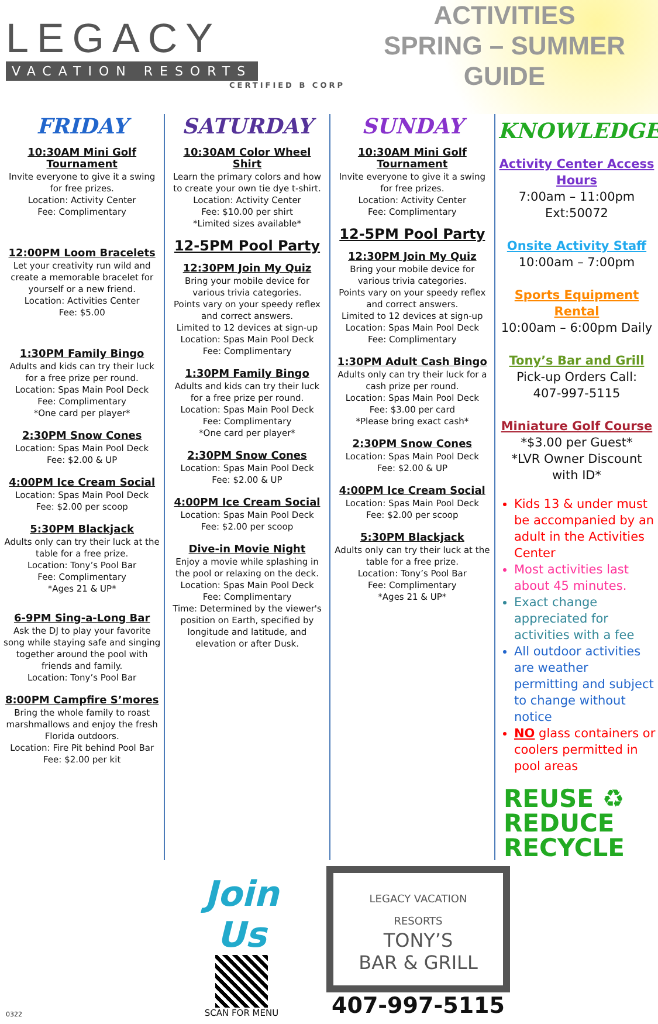LEGACY
VACATION RESORTS
CERTIFIED B CORP
ACTIVITIES
SPRING – SUMMER
GUIDE
FRIDAY
10:30AM Mini Golf Tournament
Invite everyone to give it a swing for free prizes.
Location: Activity Center
Fee: Complimentary
12:00PM Loom Bracelets
Let your creativity run wild and create a memorable bracelet for yourself or a new friend.
Location: Activities Center
Fee: $5.00
1:30PM Family Bingo
Adults and kids can try their luck for a free prize per round.
Location: Spas Main Pool Deck
Fee: Complimentary
*One card per player*
2:30PM Snow Cones
Location: Spas Main Pool Deck
Fee: $2.00 & UP
4:00PM Ice Cream Social
Location: Spas Main Pool Deck
Fee: $2.00 per scoop
5:30PM Blackjack
Adults only can try their luck at the table for a free prize.
Location: Tony’s Pool Bar
Fee: Complimentary
*Ages 21 & UP*
6-9PM Sing-a-Long Bar
Ask the DJ to play your favorite song while staying safe and singing together around the pool with friends and family.
Location: Tony’s Pool Bar
8:00PM Campfire S’mores
Bring the whole family to roast marshmallows and enjoy the fresh Florida outdoors.
Location: Fire Pit behind Pool Bar
Fee: $2.00 per kit
SATURDAY
10:30AM Color Wheel Shirt
Learn the primary colors and how to create your own tie dye t-shirt.
Location: Activity Center
Fee: $10.00 per shirt
*Limited sizes available*
12-5PM Pool Party
12:30PM Join My Quiz
Bring your mobile device for various trivia categories.
Points vary on your speedy reflex and correct answers.
Limited to 12 devices at sign-up
Location: Spas Main Pool Deck
Fee: Complimentary
1:30PM Family Bingo
Adults and kids can try their luck for a free prize per round.
Location: Spas Main Pool Deck
Fee: Complimentary
*One card per player*
2:30PM Snow Cones
Location: Spas Main Pool Deck
Fee: $2.00 & UP
4:00PM Ice Cream Social
Location: Spas Main Pool Deck
Fee: $2.00 per scoop
Dive-in Movie Night
Enjoy a movie while splashing in the pool or relaxing on the deck.
Location: Spas Main Pool Deck
Fee: Complimentary
Time: Determined by the viewer's position on Earth, specified by longitude and latitude, and elevation or after Dusk.
SUNDAY
10:30AM Mini Golf Tournament
Invite everyone to give it a swing for free prizes.
Location: Activity Center
Fee: Complimentary
12-5PM Pool Party
12:30PM Join My Quiz
Bring your mobile device for various trivia categories.
Points vary on your speedy reflex and correct answers.
Limited to 12 devices at sign-up
Location: Spas Main Pool Deck
Fee: Complimentary
1:30PM Adult Cash Bingo
Adults only can try their luck for a cash prize per round.
Location: Spas Main Pool Deck
Fee: $3.00 per card
*Please bring exact cash*
2:30PM Snow Cones
Location: Spas Main Pool Deck
Fee: $2.00 & UP
4:00PM Ice Cream Social
Location: Spas Main Pool Deck
Fee: $2.00 per scoop
5:30PM Blackjack
Adults only can try their luck at the table for a free prize.
Location: Tony’s Pool Bar
Fee: Complimentary
*Ages 21 & UP*
KNOWLEDGE
Activity Center Access Hours
7:00am – 11:00pm
Ext:50072
Onsite Activity Staff
10:00am – 7:00pm
Sports Equipment Rental
10:00am – 6:00pm Daily
Tony’s Bar and Grill
Pick-up Orders Call:
407-997-5115
Miniature Golf Course
*$3.00 per Guest*
*LVR Owner Discount with ID*
Kids 13 & under must be accompanied by an adult in the Activities Center
Most activities last about 45 minutes.
Exact change appreciated for activities with a fee
All outdoor activities are weather permitting and subject to change without notice
NO glass containers or coolers permitted in pool areas
REUSE ♻
REDUCE
RECYCLE
0322
Join Us
SCAN FOR MENU
LEGACY VACATION RESORTS
TONY’S
BAR & GRILL
407-997-5115